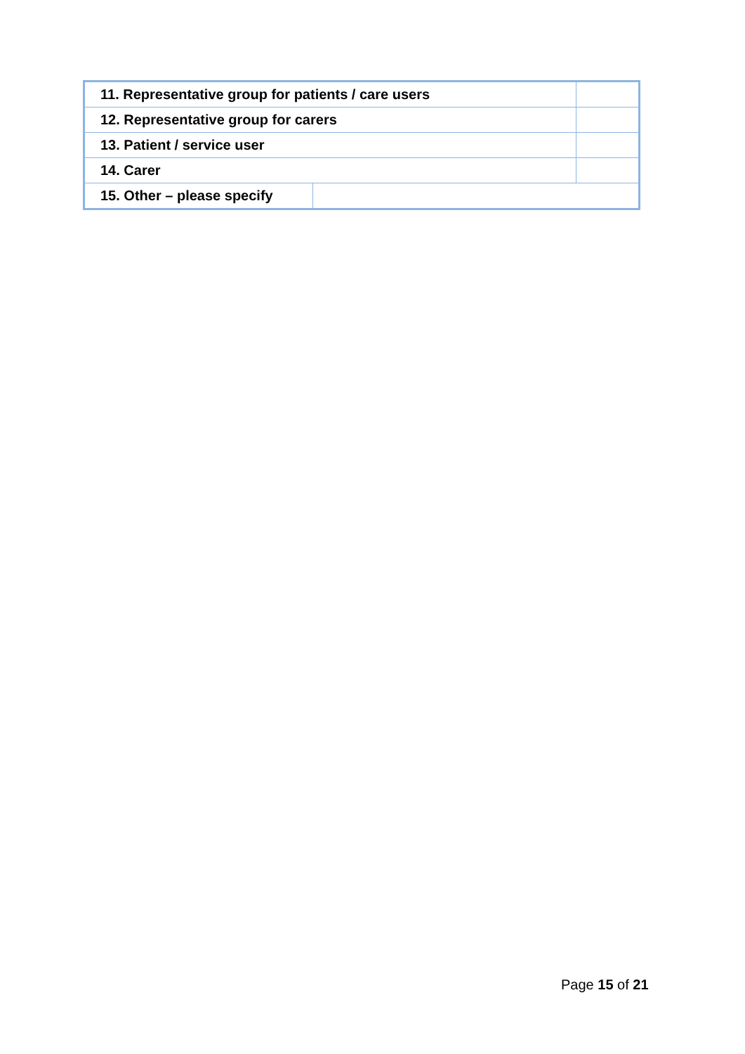| 11. Representative group for patients / care users | | |
| 12. Representative group for carers | | |
| 13. Patient / service user | | |
| 14. Carer | | |
| 15. Other – please specify | | |
Page 15 of 21